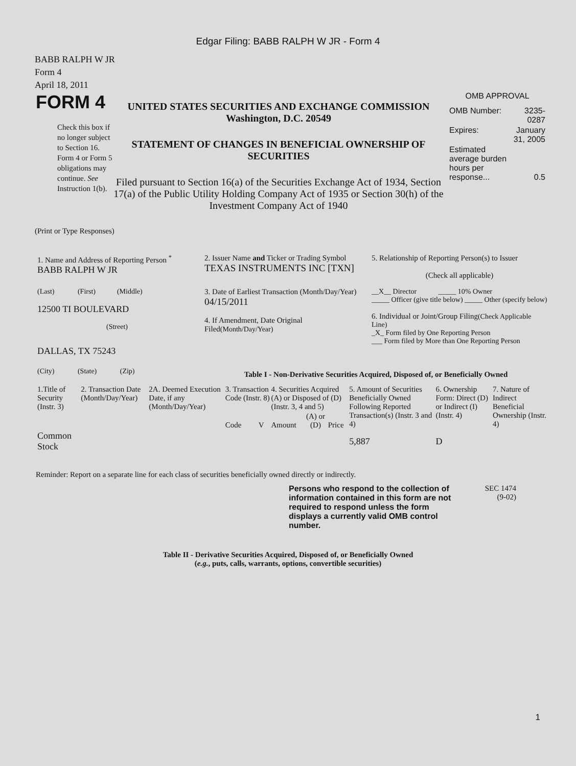Edgar Filing: BABB RALPH W JR - Form 4
BABB RALPH W JR
Form 4
April 18, 2011
FORM 4
Check this box if no longer subject to Section 16. Form 4 or Form 5 obligations may continue. See Instruction 1(b).
UNITED STATES SECURITIES AND EXCHANGE COMMISSION
Washington, D.C. 20549
STATEMENT OF CHANGES IN BENEFICIAL OWNERSHIP OF SECURITIES
Filed pursuant to Section 16(a) of the Securities Exchange Act of 1934, Section 17(a) of the Public Utility Holding Company Act of 1935 or Section 30(h) of the Investment Company Act of 1940
OMB APPROVAL
| OMB Number: | 3235-0287 |
| Expires: | January 31, 2005 |
| Estimated average burden hours per response... | 0.5 |
(Print or Type Responses)
| 1. Name and Address of Reporting Person <sup>*</sup> BABB RALPH W JR | 2. Issuer Name and Ticker or Trading Symbol TEXAS INSTRUMENTS INC [TXN] | 5. Relationship of Reporting Person(s) to Issuer (Check all applicable) |
| (Last) (First) (Middle) 12500 TI BOULEVARD (Street) | 3. Date of Earliest Transaction (Month/Day/Year) 04/15/2011 4. If Amendment, Date Original Filed (Month/Day/Year) | __X__ Director _____ 10% Owner _____ Officer (give title below) _____ Other (specify below) 6. Individual or Joint/Group Filing (Check Applicable Line) _X_ Form filed by One Reporting Person ___ Form filed by More than One Reporting Person |
| DALLAS, TX 75243 | | |
| (City) (State) (Zip) | Table I - Non-Derivative Securities Acquired, Disposed of, or Beneficially Owned | |
| 1.Title of Security (Instr. 3) | 2. Transaction Date (Month/Day/Year) | 2A. Deemed Execution Date, if any (Month/Day/Year) | 3. Transaction Code (Instr. 8) | | 4. Securities Acquired (A) or Disposed of (D) (Instr. 3, 4 and 5) | | | 5. Amount of Securities Beneficially Owned Following Reported Transaction(s) (Instr. 3 and 4) | 6. Ownership Form: Direct (D) or Indirect (I) (Instr. 4) | 7. Nature of Indirect Beneficial Ownership (Instr. 4) |
| --- | --- | --- | --- | --- | --- | --- | --- | --- | --- | --- |
| | | | Code | V | Amount | (A) or (D) | Price | | | |
| Common Stock | | | | | | | | 5,887 | D | |
Reminder: Report on a separate line for each class of securities beneficially owned directly or indirectly.
Persons who respond to the collection of information contained in this form are not required to respond unless the form displays a currently valid OMB control number.
SEC 1474
(9-02)
Table II - Derivative Securities Acquired, Disposed of, or Beneficially Owned
(e.g., puts, calls, warrants, options, convertible securities)
1